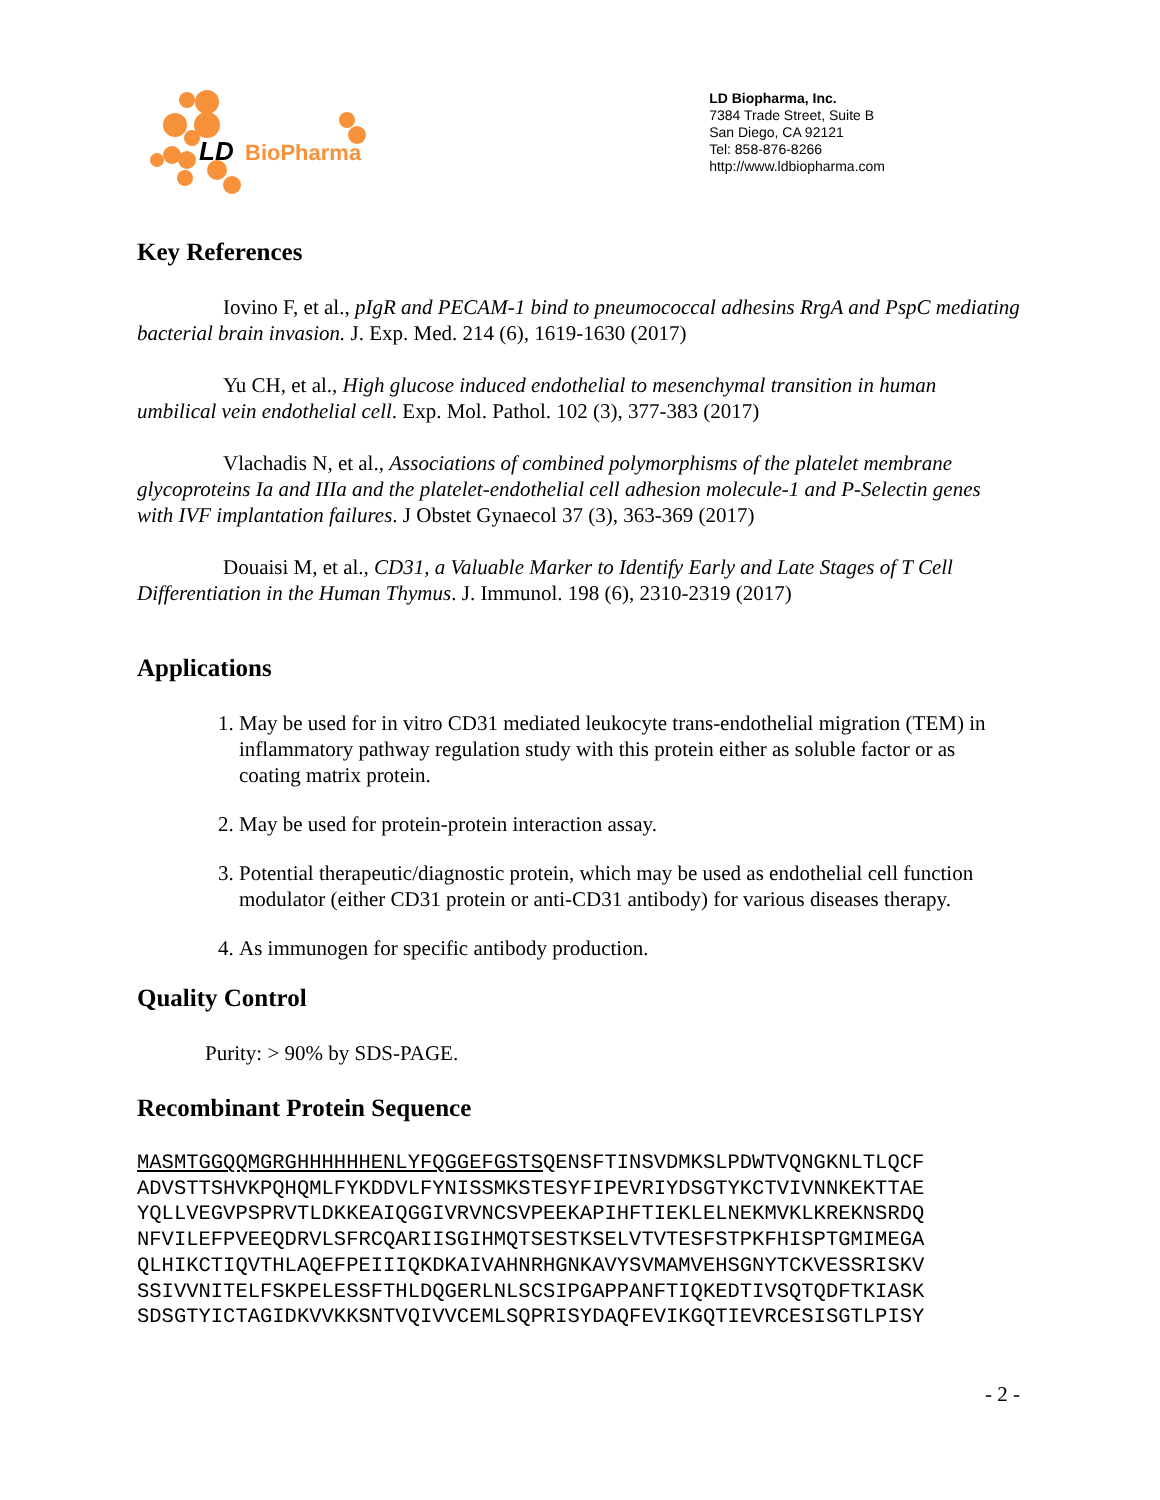LD
BioPharma
LD Biopharma, Inc.
7384 Trade Street, Suite B
San Diego, CA 92121
Tel: 858-876-8266
http://www.ldbiopharma.com
Key References
Iovino F, et al., pIgR and PECAM-1 bind to pneumococcal adhesins RrgA and PspC mediating bacterial brain invasion. J. Exp. Med. 214 (6), 1619-1630 (2017)
Yu CH, et al., High glucose induced endothelial to mesenchymal transition in human umbilical vein endothelial cell. Exp. Mol. Pathol. 102 (3), 377-383 (2017)
Vlachadis N, et al., Associations of combined polymorphisms of the platelet membrane glycoproteins Ia and IIIa and the platelet-endothelial cell adhesion molecule-1 and P-Selectin genes with IVF implantation failures. J Obstet Gynaecol 37 (3), 363-369 (2017)
Douaisi M, et al., CD31, a Valuable Marker to Identify Early and Late Stages of T Cell Differentiation in the Human Thymus. J. Immunol. 198 (6), 2310-2319 (2017)
Applications
1. May be used for in vitro CD31 mediated leukocyte trans-endothelial migration (TEM) in inflammatory pathway regulation study with this protein either as soluble factor or as coating matrix protein.
2. May be used for protein-protein interaction assay.
3. Potential therapeutic/diagnostic protein, which may be used as endothelial cell function modulator (either CD31 protein or anti-CD31 antibody) for various diseases therapy.
4. As immunogen for specific antibody production.
Quality Control
Purity: > 90% by SDS-PAGE.
Recombinant Protein Sequence
MASMTGGQQMGRGHHHHHHENLYFQGGEFGSTSQENSFTINSVDMKSLPDWTVQNGKNLTLQCF
ADVSTTSHVKPQHQMLFYKDDVLFYNISSMKSTESYFIPEVRIYDSGTYKCTVIVNNKEKTTAE
YQLLVEGVPSPRVTLDKKEAIQGGIVRVNCSVPEEKAPIHFTIEKLELNEKMVKLKREKNSRDQ
NFVILEFPVEEQDRVLSFRCQARIISGIHMQTSESTKSELVTVTESFSTPKFHISPTGMIMEGA
QLHIKCTIQVTHLAQEFPEIIIQKDKAIVAHNRHGNKAVYSVMAMVEHSGNYTCKVESSRISKV
SSIVVNITELFSKPELESSFTHLDQGERLNLSCSIPGAPPANFTIQKEDTIVSQTQDFTKIASK
SDSGTYICTAGIDKVVKKSNTVQIVVCEMLSQPRISYDAQFEVIKGQTIEVRCESISGTLPISY
- 2 -